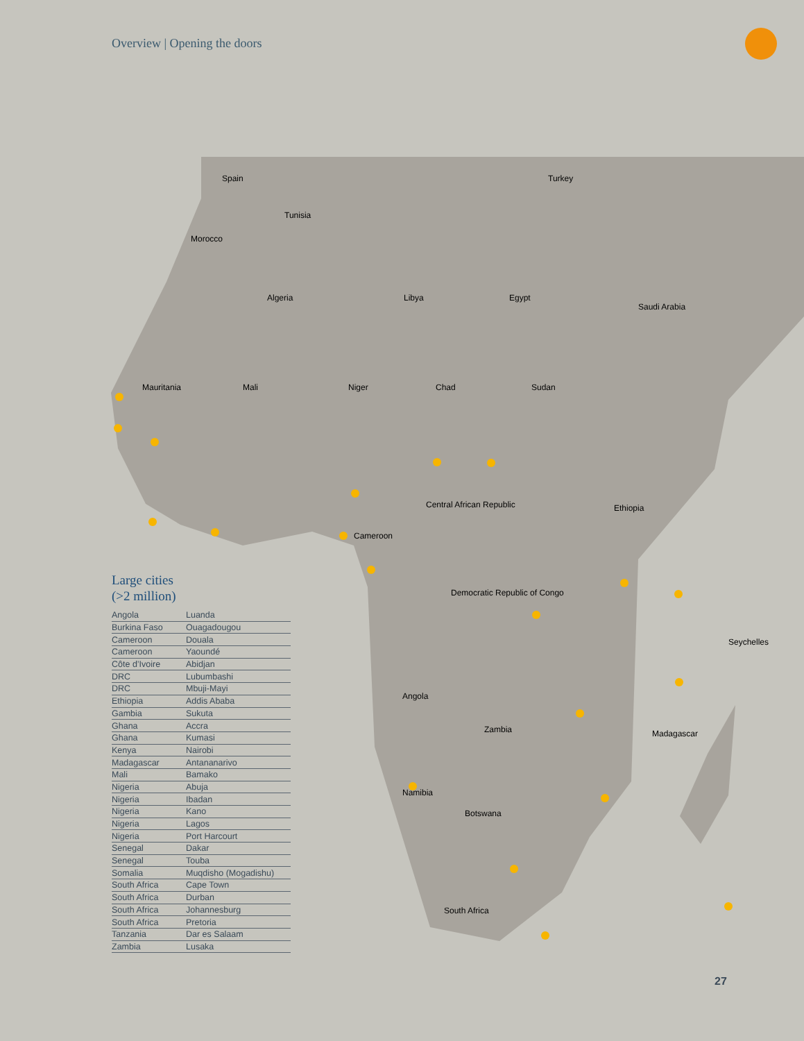Overview | Opening the doors
Spain
Turkey
Tunisia
Morocco
Algeria
Libya
Egypt
Saudi Arabia
Mauritania
Mali
Niger
Chad
Sudan
Central African Republic
Ethiopia
Cameroon
Democratic Republic of Congo
Angola
Zambia
Namibia
Botswana
South Africa
Seychelles
Madagascar
Large cities
(>2 million)
| Angola | Luanda |
| Burkina Faso | Ouagadougou |
| Cameroon | Douala |
| Cameroon | Yaoundé |
| Côte d’Ivoire | Abidjan |
| DRC | Lubumbashi |
| DRC | Mbuji-Mayi |
| Ethiopia | Addis Ababa |
| Gambia | Sukuta |
| Ghana | Accra |
| Ghana | Kumasi |
| Kenya | Nairobi |
| Madagascar | Antananarivo |
| Mali | Bamako |
| Nigeria | Abuja |
| Nigeria | Ibadan |
| Nigeria | Kano |
| Nigeria | Lagos |
| Nigeria | Port Harcourt |
| Senegal | Dakar |
| Senegal | Touba |
| Somalia | Muqdisho (Mogadishu) |
| South Africa | Cape Town |
| South Africa | Durban |
| South Africa | Johannesburg |
| South Africa | Pretoria |
| Tanzania | Dar es Salaam |
| Zambia | Lusaka |
27